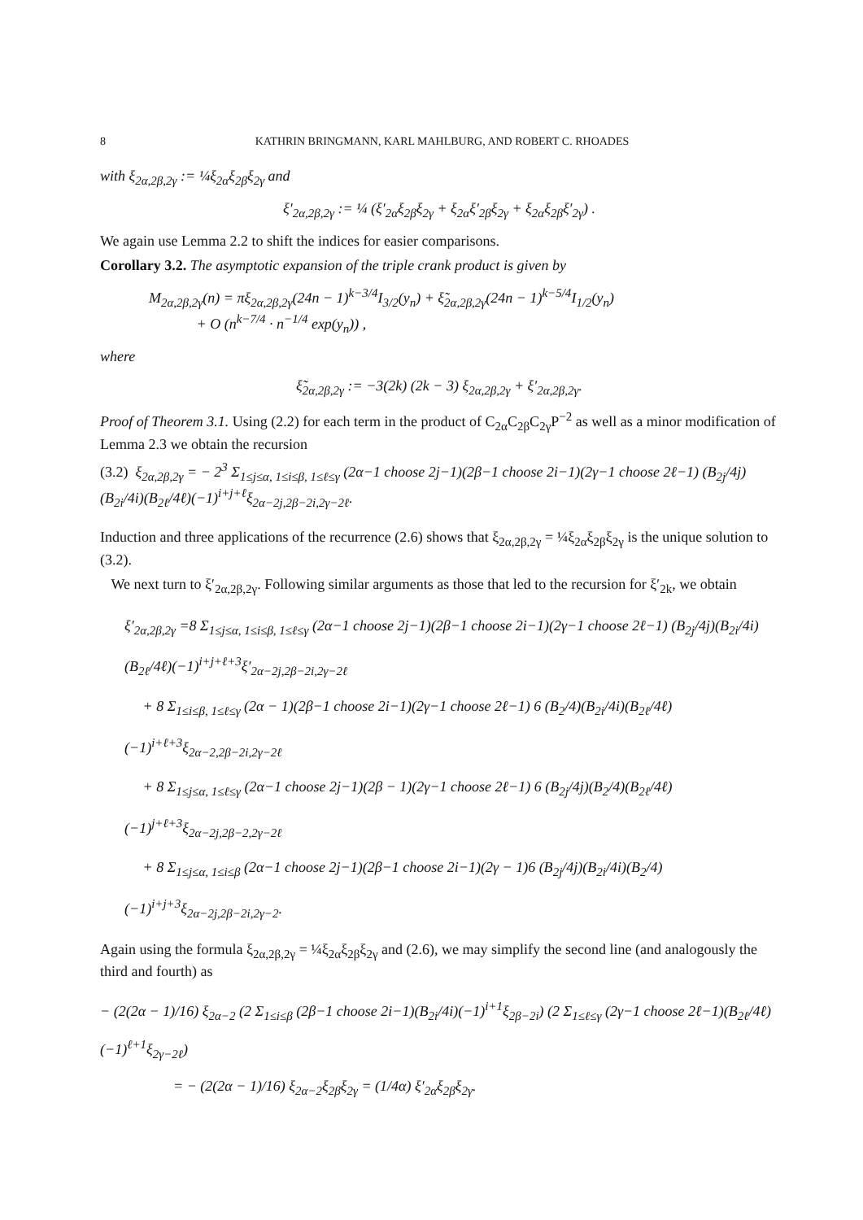8 KATHRIN BRINGMANN, KARL MAHLBURG, AND ROBERT C. RHOADES
with ξ<sub>2α,2β,2γ</sub> := ¼ξ<sub>2α</sub>ξ<sub>2β</sub>ξ<sub>2γ</sub> and
ξ′<sub>2α,2β,2γ</sub> := ¼ (ξ′<sub>2α</sub>ξ<sub>2β</sub>ξ<sub>2γ</sub> + ξ<sub>2α</sub>ξ′<sub>2β</sub>ξ<sub>2γ</sub> + ξ<sub>2α</sub>ξ<sub>2β</sub>ξ′<sub>2γ</sub>) .
We again use Lemma 2.2 to shift the indices for easier comparisons.
Corollary 3.2. The asymptotic expansion of the triple crank product is given by
M<sub>2α,2β,2γ</sub>(n) = πξ<sub>2α,2β,2γ</sub>(24n − 1)<sup>k−3/4</sup>I<sub>3/2</sub>(y<sub>n</sub>) + ξ̃<sub>2α,2β,2γ</sub>(24n − 1)<sup>k−5/4</sup>I<sub>1/2</sub>(y<sub>n</sub>)
+ O (n<sup>k−7/4</sup> · n<sup>−1/4</sup> exp(y<sub>n</sub>)) ,
where
ξ̃<sub>2α,2β,2γ</sub> := −3(2k) (2k − 3) ξ<sub>2α,2β,2γ</sub> + ξ′<sub>2α,2β,2γ</sub>.
Proof of Theorem 3.1. Using (2.2) for each term in the product of C<sub>2α</sub>C<sub>2β</sub>C<sub>2γ</sub>P<sup>−2</sup> as well as a minor modification of Lemma 2.3 we obtain the recursion
(3.2) ξ<sub>2α,2β,2γ</sub> = − 2<sup>3</sup> Σ<sub>1≤j≤α, 1≤i≤β, 1≤ℓ≤γ</sub> (2α−1 choose 2j−1)(2β−1 choose 2i−1)(2γ−1 choose 2ℓ−1) (B<sub>2j</sub>/4j)(B<sub>2i</sub>/4i)(B<sub>2ℓ</sub>/4ℓ)(−1)<sup>i+j+ℓ</sup>ξ<sub>2α−2j,2β−2i,2γ−2ℓ</sub>.
Induction and three applications of the recurrence (2.6) shows that ξ<sub>2α,2β,2γ</sub> = ¼ξ<sub>2α</sub>ξ<sub>2β</sub>ξ<sub>2γ</sub> is the unique solution to (3.2).
We next turn to ξ′<sub>2α,2β,2γ</sub>. Following similar arguments as those that led to the recursion for ξ′<sub>2k</sub>, we obtain
ξ′<sub>2α,2β,2γ</sub> =8 Σ<sub>1≤j≤α, 1≤i≤β, 1≤ℓ≤γ</sub> (2α−1 choose 2j−1)(2β−1 choose 2i−1)(2γ−1 choose 2ℓ−1) (B<sub>2j</sub>/4j)(B<sub>2i</sub>/4i)(B<sub>2ℓ</sub>/4ℓ)(−1)<sup>i+j+ℓ+3</sup>ξ′<sub>2α−2j,2β−2i,2γ−2ℓ</sub>
+ 8 Σ<sub>1≤i≤β, 1≤ℓ≤γ</sub> (2α − 1)(2β−1 choose 2i−1)(2γ−1 choose 2ℓ−1) 6 (B<sub>2</sub>/4)(B<sub>2i</sub>/4i)(B<sub>2ℓ</sub>/4ℓ)(−1)<sup>i+ℓ+3</sup>ξ<sub>2α−2,2β−2i,2γ−2ℓ</sub>
+ 8 Σ<sub>1≤j≤α, 1≤ℓ≤γ</sub> (2α−1 choose 2j−1)(2β − 1)(2γ−1 choose 2ℓ−1) 6 (B<sub>2j</sub>/4j)(B<sub>2</sub>/4)(B<sub>2ℓ</sub>/4ℓ)(−1)<sup>j+ℓ+3</sup>ξ<sub>2α−2j,2β−2,2γ−2ℓ</sub>
+ 8 Σ<sub>1≤j≤α, 1≤i≤β</sub> (2α−1 choose 2j−1)(2β−1 choose 2i−1)(2γ − 1)6 (B<sub>2j</sub>/4j)(B<sub>2i</sub>/4i)(B<sub>2</sub>/4)(−1)<sup>i+j+3</sup>ξ<sub>2α−2j,2β−2i,2γ−2</sub>.
Again using the formula ξ<sub>2α,2β,2γ</sub> = ¼ξ<sub>2α</sub>ξ<sub>2β</sub>ξ<sub>2γ</sub> and (2.6), we may simplify the second line (and analogously the third and fourth) as
− (2(2α − 1)/16) ξ<sub>2α−2</sub> (2 Σ<sub>1≤i≤β</sub> (2β−1 choose 2i−1)(B<sub>2i</sub>/4i)(−1)<sup>i+1</sup>ξ<sub>2β−2i</sub>) (2 Σ<sub>1≤ℓ≤γ</sub> (2γ−1 choose 2ℓ−1)(B<sub>2ℓ</sub>/4ℓ)(−1)<sup>ℓ+1</sup>ξ<sub>2γ−2ℓ</sub>)
= − (2(2α − 1)/16) ξ<sub>2α−2</sub>ξ<sub>2β</sub>ξ<sub>2γ</sub> = (1/4α) ξ′<sub>2α</sub>ξ<sub>2β</sub>ξ<sub>2γ</sub>.